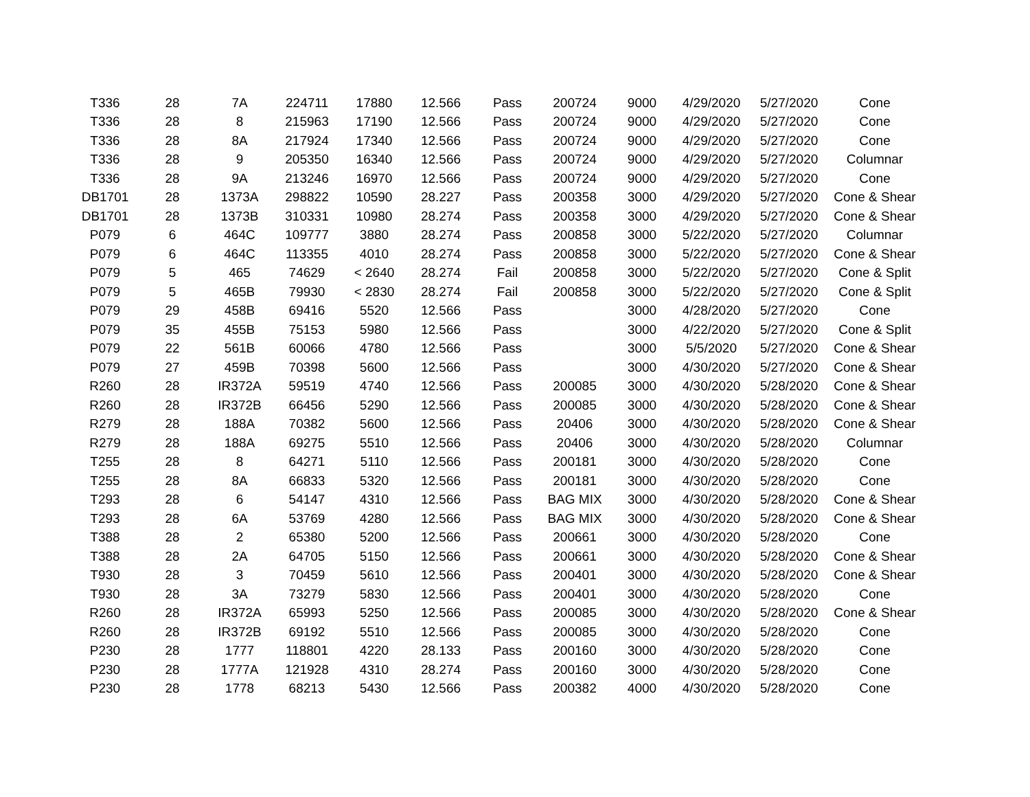| T336 | 28 | 7A | 224711 | 17880 | 12.566 | Pass | 200724 | 9000 | 4/29/2020 | 5/27/2020 | Cone |
| T336 | 28 | 8 | 215963 | 17190 | 12.566 | Pass | 200724 | 9000 | 4/29/2020 | 5/27/2020 | Cone |
| T336 | 28 | 8A | 217924 | 17340 | 12.566 | Pass | 200724 | 9000 | 4/29/2020 | 5/27/2020 | Cone |
| T336 | 28 | 9 | 205350 | 16340 | 12.566 | Pass | 200724 | 9000 | 4/29/2020 | 5/27/2020 | Columnar |
| T336 | 28 | 9A | 213246 | 16970 | 12.566 | Pass | 200724 | 9000 | 4/29/2020 | 5/27/2020 | Cone |
| DB1701 | 28 | 1373A | 298822 | 10590 | 28.227 | Pass | 200358 | 3000 | 4/29/2020 | 5/27/2020 | Cone & Shear |
| DB1701 | 28 | 1373B | 310331 | 10980 | 28.274 | Pass | 200358 | 3000 | 4/29/2020 | 5/27/2020 | Cone & Shear |
| P079 | 6 | 464C | 109777 | 3880 | 28.274 | Pass | 200858 | 3000 | 5/22/2020 | 5/27/2020 | Columnar |
| P079 | 6 | 464C | 113355 | 4010 | 28.274 | Pass | 200858 | 3000 | 5/22/2020 | 5/27/2020 | Cone & Shear |
| P079 | 5 | 465 | 74629 | < 2640 | 28.274 | Fail | 200858 | 3000 | 5/22/2020 | 5/27/2020 | Cone & Split |
| P079 | 5 | 465B | 79930 | < 2830 | 28.274 | Fail | 200858 | 3000 | 5/22/2020 | 5/27/2020 | Cone & Split |
| P079 | 29 | 458B | 69416 | 5520 | 12.566 | Pass | | 3000 | 4/28/2020 | 5/27/2020 | Cone |
| P079 | 35 | 455B | 75153 | 5980 | 12.566 | Pass | | 3000 | 4/22/2020 | 5/27/2020 | Cone & Split |
| P079 | 22 | 561B | 60066 | 4780 | 12.566 | Pass | | 3000 | 5/5/2020 | 5/27/2020 | Cone & Shear |
| P079 | 27 | 459B | 70398 | 5600 | 12.566 | Pass | | 3000 | 4/30/2020 | 5/27/2020 | Cone & Shear |
| R260 | 28 | IR372A | 59519 | 4740 | 12.566 | Pass | 200085 | 3000 | 4/30/2020 | 5/28/2020 | Cone & Shear |
| R260 | 28 | IR372B | 66456 | 5290 | 12.566 | Pass | 200085 | 3000 | 4/30/2020 | 5/28/2020 | Cone & Shear |
| R279 | 28 | 188A | 70382 | 5600 | 12.566 | Pass | 20406 | 3000 | 4/30/2020 | 5/28/2020 | Cone & Shear |
| R279 | 28 | 188A | 69275 | 5510 | 12.566 | Pass | 20406 | 3000 | 4/30/2020 | 5/28/2020 | Columnar |
| T255 | 28 | 8 | 64271 | 5110 | 12.566 | Pass | 200181 | 3000 | 4/30/2020 | 5/28/2020 | Cone |
| T255 | 28 | 8A | 66833 | 5320 | 12.566 | Pass | 200181 | 3000 | 4/30/2020 | 5/28/2020 | Cone |
| T293 | 28 | 6 | 54147 | 4310 | 12.566 | Pass | BAG MIX | 3000 | 4/30/2020 | 5/28/2020 | Cone & Shear |
| T293 | 28 | 6A | 53769 | 4280 | 12.566 | Pass | BAG MIX | 3000 | 4/30/2020 | 5/28/2020 | Cone & Shear |
| T388 | 28 | 2 | 65380 | 5200 | 12.566 | Pass | 200661 | 3000 | 4/30/2020 | 5/28/2020 | Cone |
| T388 | 28 | 2A | 64705 | 5150 | 12.566 | Pass | 200661 | 3000 | 4/30/2020 | 5/28/2020 | Cone & Shear |
| T930 | 28 | 3 | 70459 | 5610 | 12.566 | Pass | 200401 | 3000 | 4/30/2020 | 5/28/2020 | Cone & Shear |
| T930 | 28 | 3A | 73279 | 5830 | 12.566 | Pass | 200401 | 3000 | 4/30/2020 | 5/28/2020 | Cone |
| R260 | 28 | IR372A | 65993 | 5250 | 12.566 | Pass | 200085 | 3000 | 4/30/2020 | 5/28/2020 | Cone & Shear |
| R260 | 28 | IR372B | 69192 | 5510 | 12.566 | Pass | 200085 | 3000 | 4/30/2020 | 5/28/2020 | Cone |
| P230 | 28 | 1777 | 118801 | 4220 | 28.133 | Pass | 200160 | 3000 | 4/30/2020 | 5/28/2020 | Cone |
| P230 | 28 | 1777A | 121928 | 4310 | 28.274 | Pass | 200160 | 3000 | 4/30/2020 | 5/28/2020 | Cone |
| P230 | 28 | 1778 | 68213 | 5430 | 12.566 | Pass | 200382 | 4000 | 4/30/2020 | 5/28/2020 | Cone |